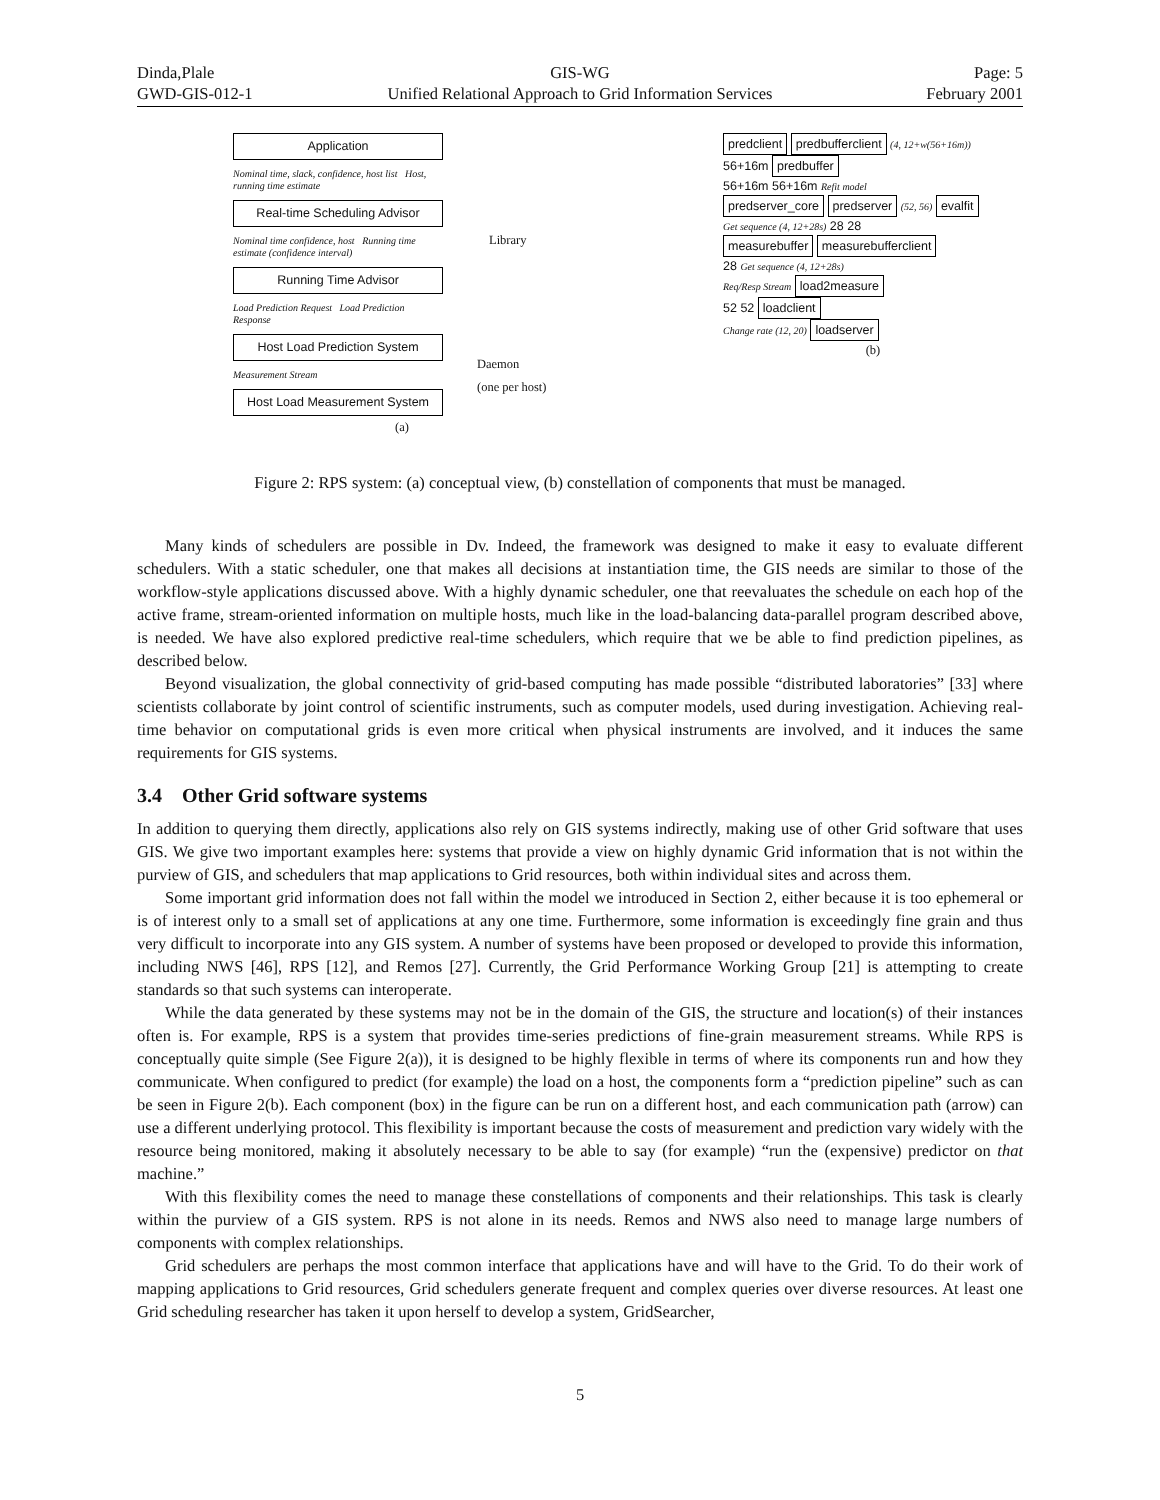Dinda,Plale
GWD-GIS-012-1
GIS-WG
Unified Relational Approach to Grid Information Services
Page: 5
February 2001
Application
Nominal time, slack, confidence, host list Host, running time estimate
Real-time Scheduling Advisor
Nominal time confidence, host Running time estimate (confidence interval)
Running Time Advisor
Load Prediction Request Load Prediction Response
Host Load Prediction System
Measurement Stream
Host Load Measurement System
Library
Daemon
(one per host)
(a)
predclient predbufferclient (4, 12+w(56+16m))
56+16m predbuffer
56+16m 56+16m Refit model
predserver_core predserver (52, 56) evalfit
Get sequence (4, 12+28s) 28 28
measurebuffer measurebufferclient
28 Get sequence (4, 12+28s)
Req/Resp Stream load2measure
52 52 loadclient
Change rate (12, 20) loadserver
(b)
Figure 2: RPS system: (a) conceptual view, (b) constellation of components that must be managed.
Many kinds of schedulers are possible in Dv. Indeed, the framework was designed to make it easy to evaluate different schedulers. With a static scheduler, one that makes all decisions at instantiation time, the GIS needs are similar to those of the workflow-style applications discussed above. With a highly dynamic scheduler, one that reevaluates the schedule on each hop of the active frame, stream-oriented information on multiple hosts, much like in the load-balancing data-parallel program described above, is needed. We have also explored predictive real-time schedulers, which require that we be able to find prediction pipelines, as described below.
Beyond visualization, the global connectivity of grid-based computing has made possible “distributed laboratories” [33] where scientists collaborate by joint control of scientific instruments, such as computer models, used during investigation. Achieving real-time behavior on computational grids is even more critical when physical instruments are involved, and it induces the same requirements for GIS systems.
3.4 Other Grid software systems
In addition to querying them directly, applications also rely on GIS systems indirectly, making use of other Grid software that uses GIS. We give two important examples here: systems that provide a view on highly dynamic Grid information that is not within the purview of GIS, and schedulers that map applications to Grid resources, both within individual sites and across them.
Some important grid information does not fall within the model we introduced in Section 2, either because it is too ephemeral or is of interest only to a small set of applications at any one time. Furthermore, some information is exceedingly fine grain and thus very difficult to incorporate into any GIS system. A number of systems have been proposed or developed to provide this information, including NWS [46], RPS [12], and Remos [27]. Currently, the Grid Performance Working Group [21] is attempting to create standards so that such systems can interoperate.
While the data generated by these systems may not be in the domain of the GIS, the structure and location(s) of their instances often is. For example, RPS is a system that provides time-series predictions of fine-grain measurement streams. While RPS is conceptually quite simple (See Figure 2(a)), it is designed to be highly flexible in terms of where its components run and how they communicate. When configured to predict (for example) the load on a host, the components form a “prediction pipeline” such as can be seen in Figure 2(b). Each component (box) in the figure can be run on a different host, and each communication path (arrow) can use a different underlying protocol. This flexibility is important because the costs of measurement and prediction vary widely with the resource being monitored, making it absolutely necessary to be able to say (for example) “run the (expensive) predictor on that machine.”
With this flexibility comes the need to manage these constellations of components and their relationships. This task is clearly within the purview of a GIS system. RPS is not alone in its needs. Remos and NWS also need to manage large numbers of components with complex relationships.
Grid schedulers are perhaps the most common interface that applications have and will have to the Grid. To do their work of mapping applications to Grid resources, Grid schedulers generate frequent and complex queries over diverse resources. At least one Grid scheduling researcher has taken it upon herself to develop a system, GridSearcher,
5